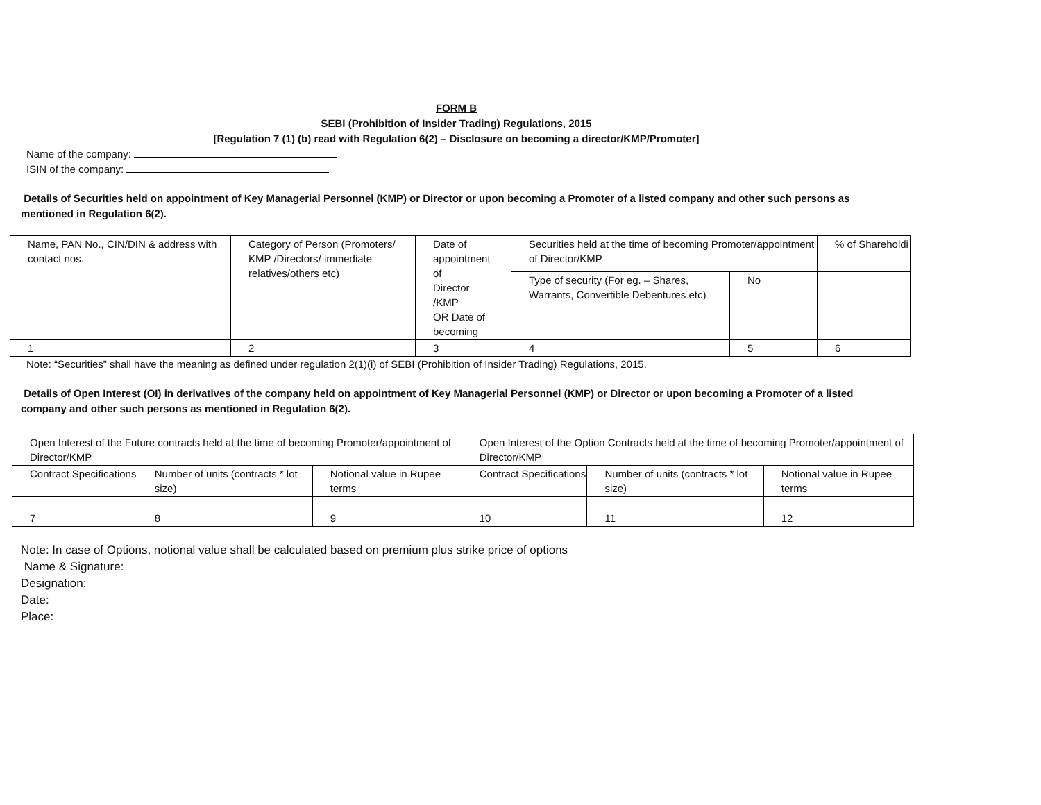FORM B
SEBI (Prohibition of Insider Trading) Regulations, 2015
[Regulation 7 (1) (b) read with Regulation 6(2) – Disclosure on becoming a director/KMP/Promoter]
Name of the company:
ISIN of the company:
Details of Securities held on appointment of Key Managerial Personnel (KMP) or Director or upon becoming a Promoter of a listed company and other such persons as mentioned in Regulation 6(2).
| Name, PAN No., CIN/DIN & address with contact nos. | Category of Person (Promoters/ KMP /Directors/ immediate relatives/others etc) | Date of appointment of Director /KMP OR Date of becoming | Securities held at the time of becoming Promoter/appointment of Director/KMP | | % of Shareholdi |
| | | | Type of security (For eg. – Shares, Warrants, Convertible Debentures etc) | No | |
| 1 | 2 | 3 | 4 | 5 | 6 |
Note: “Securities” shall have the meaning as defined under regulation 2(1)(i) of SEBI (Prohibition of Insider Trading) Regulations, 2015.
Details of Open Interest (OI) in derivatives of the company held on appointment of Key Managerial Personnel (KMP) or Director or upon becoming a Promoter of a listed company and other such persons as mentioned in Regulation 6(2).
| Open Interest of the Future contracts held at the time of becoming Promoter/appointment of Director/KMP | | | Open Interest of the Option Contracts held at the time of becoming Promoter/appointment of Director/KMP | | |
| Contract Specifications | Number of units (contracts * lot size) | Notional value in Rupee terms | Contract Specifications | Number of units (contracts * lot size) | Notional value in Rupee terms |
| 7 | 8 | 9 | 10 | 11 | 12 |
Note: In case of Options, notional value shall be calculated based on premium plus strike price of options
Name & Signature:
Designation:
Date:
Place: